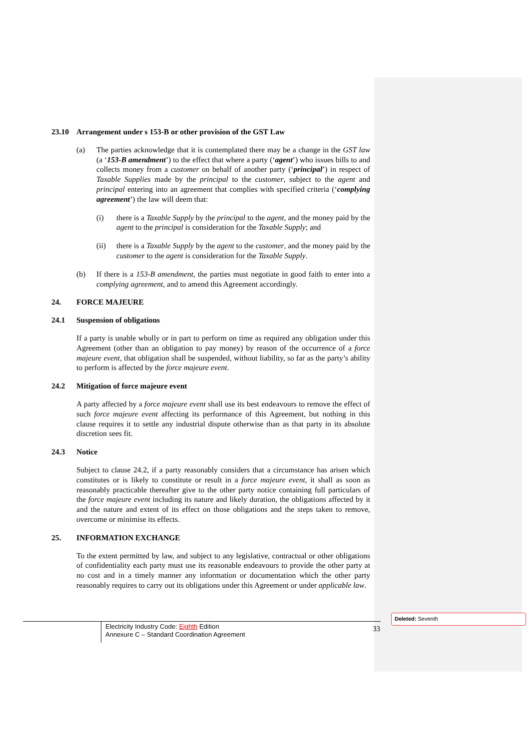23.10 Arrangement under s 153-B or other provision of the GST Law
(a) The parties acknowledge that it is contemplated there may be a change in the GST law (a ‘153-B amendment’) to the effect that where a party (‘agent’) who issues bills to and collects money from a customer on behalf of another party (‘principal’) in respect of Taxable Supplies made by the principal to the customer, subject to the agent and principal entering into an agreement that complies with specified criteria (‘complying agreement’) the law will deem that:
(i) there is a Taxable Supply by the principal to the agent, and the money paid by the agent to the principal is consideration for the Taxable Supply; and
(ii) there is a Taxable Supply by the agent to the customer, and the money paid by the customer to the agent is consideration for the Taxable Supply.
(b) If there is a 153-B amendment, the parties must negotiate in good faith to enter into a complying agreement, and to amend this Agreement accordingly.
24. FORCE MAJEURE
24.1 Suspension of obligations
If a party is unable wholly or in part to perform on time as required any obligation under this Agreement (other than an obligation to pay money) by reason of the occurrence of a force majeure event, that obligation shall be suspended, without liability, so far as the party’s ability to perform is affected by the force majeure event.
24.2 Mitigation of force majeure event
A party affected by a force majeure event shall use its best endeavours to remove the effect of such force majeure event affecting its performance of this Agreement, but nothing in this clause requires it to settle any industrial dispute otherwise than as that party in its absolute discretion sees fit.
24.3 Notice
Subject to clause 24.2, if a party reasonably considers that a circumstance has arisen which constitutes or is likely to constitute or result in a force majeure event, it shall as soon as reasonably practicable thereafter give to the other party notice containing full particulars of the force majeure event including its nature and likely duration, the obligations affected by it and the nature and extent of its effect on those obligations and the steps taken to remove, overcome or minimise its effects.
25. INFORMATION EXCHANGE
To the extent permitted by law, and subject to any legislative, contractual or other obligations of confidentiality each party must use its reasonable endeavours to provide the other party at no cost and in a timely manner any information or documentation which the other party reasonably requires to carry out its obligations under this Agreement or under applicable law.
Electricity Industry Code: Eighth Edition
Annexure C – Standard Coordination Agreement
33
Deleted: Seventh